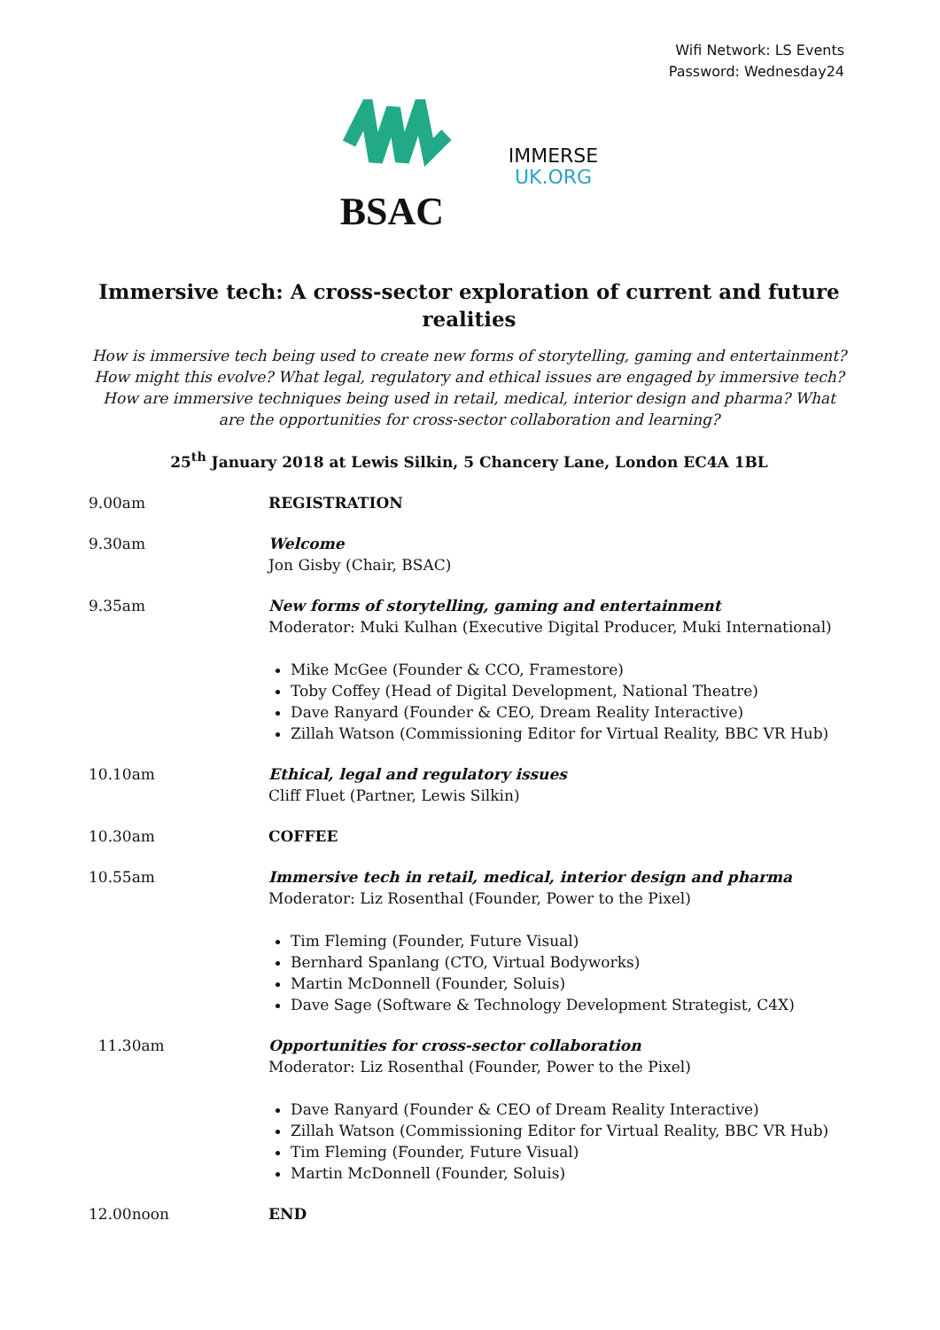Wifi Network: LS Events
Password: Wednesday24
BSAC
IMMERSE
UK.ORG
Immersive tech: A cross-sector exploration of current and future realities
How is immersive tech being used to create new forms of storytelling, gaming and entertainment? How might this evolve? What legal, regulatory and ethical issues are engaged by immersive tech? How are immersive techniques being used in retail, medical, interior design and pharma? What are the opportunities for cross-sector collaboration and learning?
25<sup>th</sup> January 2018 at Lewis Silkin, 5 Chancery Lane, London EC4A 1BL
| 9.00am | REGISTRATION |
| 9.30am | Welcome Jon Gisby (Chair, BSAC) |
| 9.35am | New forms of storytelling, gaming and entertainment Moderator: Muki Kulhan (Executive Digital Producer, Muki International) Mike McGee (Founder & CCO, Framestore) Toby Coffey (Head of Digital Development, National Theatre) Dave Ranyard (Founder & CEO, Dream Reality Interactive) Zillah Watson (Commissioning Editor for Virtual Reality, BBC VR Hub) |
| 10.10am | Ethical, legal and regulatory issues Cliff Fluet (Partner, Lewis Silkin) |
| 10.30am | COFFEE |
| 10.55am | Immersive tech in retail, medical, interior design and pharma Moderator: Liz Rosenthal (Founder, Power to the Pixel) Tim Fleming (Founder, Future Visual) Bernhard Spanlang (CTO, Virtual Bodyworks) Martin McDonnell (Founder, Soluis) Dave Sage (Software & Technology Development Strategist, C4X) |
| 11.30am | Opportunities for cross-sector collaboration Moderator: Liz Rosenthal (Founder, Power to the Pixel) Dave Ranyard (Founder & CEO of Dream Reality Interactive) Zillah Watson (Commissioning Editor for Virtual Reality, BBC VR Hub) Tim Fleming (Founder, Future Visual) Martin McDonnell (Founder, Soluis) |
| 12.00noon | END |